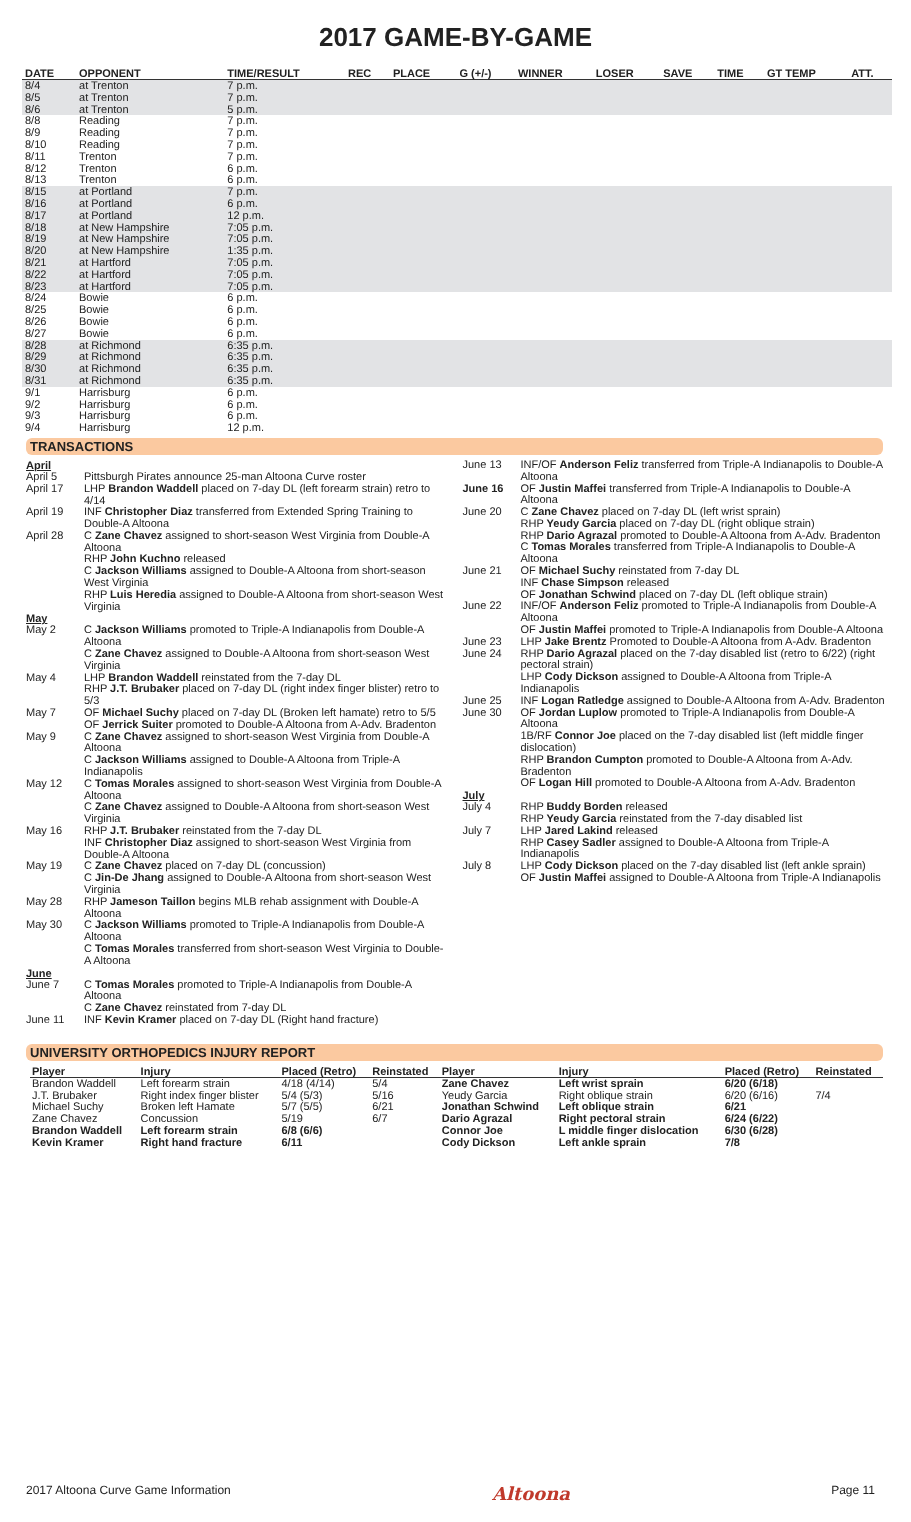2017 GAME-BY-GAME
| DATE | OPPONENT | TIME/RESULT | REC | PLACE | G (+/-) | WINNER | LOSER | SAVE | TIME | GT TEMP | ATT. |
| --- | --- | --- | --- | --- | --- | --- | --- | --- | --- | --- | --- |
| 8/4 | at Trenton | 7 p.m. | | | | | | | | | |
| 8/5 | at Trenton | 7 p.m. | | | | | | | | | |
| 8/6 | at Trenton | 5 p.m. | | | | | | | | | |
| 8/8 | Reading | 7 p.m. | | | | | | | | | |
| 8/9 | Reading | 7 p.m. | | | | | | | | | |
| 8/10 | Reading | 7 p.m. | | | | | | | | | |
| 8/11 | Trenton | 7 p.m. | | | | | | | | | |
| 8/12 | Trenton | 6 p.m. | | | | | | | | | |
| 8/13 | Trenton | 6 p.m. | | | | | | | | | |
| 8/15 | at Portland | 7 p.m. | | | | | | | | | |
| 8/16 | at Portland | 6 p.m. | | | | | | | | | |
| 8/17 | at Portland | 12 p.m. | | | | | | | | | |
| 8/18 | at New Hampshire | 7:05 p.m. | | | | | | | | | |
| 8/19 | at New Hampshire | 7:05 p.m. | | | | | | | | | |
| 8/20 | at New Hampshire | 1:35 p.m. | | | | | | | | | |
| 8/21 | at Hartford | 7:05 p.m. | | | | | | | | | |
| 8/22 | at Hartford | 7:05 p.m. | | | | | | | | | |
| 8/23 | at Hartford | 7:05 p.m. | | | | | | | | | |
| 8/24 | Bowie | 6 p.m. | | | | | | | | | |
| 8/25 | Bowie | 6 p.m. | | | | | | | | | |
| 8/26 | Bowie | 6 p.m. | | | | | | | | | |
| 8/27 | Bowie | 6 p.m. | | | | | | | | | |
| 8/28 | at Richmond | 6:35 p.m. | | | | | | | | | |
| 8/29 | at Richmond | 6:35 p.m. | | | | | | | | | |
| 8/30 | at Richmond | 6:35 p.m. | | | | | | | | | |
| 8/31 | at Richmond | 6:35 p.m. | | | | | | | | | |
| 9/1 | Harrisburg | 6 p.m. | | | | | | | | | |
| 9/2 | Harrisburg | 6 p.m. | | | | | | | | | |
| 9/3 | Harrisburg | 6 p.m. | | | | | | | | | |
| 9/4 | Harrisburg | 12 p.m. | | | | | | | | | |
TRANSACTIONS
April
April 5 Pittsburgh Pirates announce 25-man Altoona Curve roster
April 17 LHP Brandon Waddell placed on 7-day DL (left forearm strain) retro to 4/14
April 19 INF Christopher Diaz transferred from Extended Spring Training to Double-A Altoona
April 28 C Zane Chavez assigned to short-season West Virginia from Double-A Altoona
RHP John Kuchno released
C Jackson Williams assigned to Double-A Altoona from short-season West Virginia
RHP Luis Heredia assigned to Double-A Altoona from short-season West Virginia
May
May 2 C Jackson Williams promoted to Triple-A Indianapolis from Double-A Altoona
C Zane Chavez assigned to Double-A Altoona from short-season West Virginia
May 4 LHP Brandon Waddell reinstated from the 7-day DL
RHP J.T. Brubaker placed on 7-day DL (right index finger blister) retro to 5/3
May 7 OF Michael Suchy placed on 7-day DL (Broken left hamate) retro to 5/5
OF Jerrick Suiter promoted to Double-A Altoona from A-Adv. Bradenton
May 9 C Zane Chavez assigned to short-season West Virginia from Double-A Altoona
C Jackson Williams assigned to Double-A Altoona from Triple-A Indianapolis
May 12 C Tomas Morales assigned to short-season West Virginia from Double-A Altoona
C Zane Chavez assigned to Double-A Altoona from short-season West Virginia
May 16 RHP J.T. Brubaker reinstated from the 7-day DL
INF Christopher Diaz assigned to short-season West Virginia from Double-A Altoona
May 19 C Zane Chavez placed on 7-day DL (concussion)
C Jin-De Jhang assigned to Double-A Altoona from short-season West Virginia
May 28 RHP Jameson Taillon begins MLB rehab assignment with Double-A Altoona
May 30 C Jackson Williams promoted to Triple-A Indianapolis from Double-A Altoona
C Tomas Morales transferred from short-season West Virginia to Double-A Altoona
June
June 7 C Tomas Morales promoted to Triple-A Indianapolis from Double-A Altoona
C Zane Chavez reinstated from 7-day DL
June 11 INF Kevin Kramer placed on 7-day DL (Right hand fracture)
June 13 INF/OF Anderson Feliz transferred from Triple-A Indianapolis to Double-A Altoona
June 16 OF Justin Maffei transferred from Triple-A Indianapolis to Double-A Altoona
June 20 C Zane Chavez placed on 7-day DL (left wrist sprain)
RHP Yeudy Garcia placed on 7-day DL (right oblique strain)
RHP Dario Agrazal promoted to Double-A Altoona from A-Adv. Bradenton
C Tomas Morales transferred from Triple-A Indianapolis to Double-A Altoona
June 21 OF Michael Suchy reinstated from 7-day DL
INF Chase Simpson released
OF Jonathan Schwind placed on 7-day DL (left oblique strain)
June 22 INF/OF Anderson Feliz promoted to Triple-A Indianapolis from Double-A Altoona
OF Justin Maffei promoted to Triple-A Indianapolis from Double-A Altoona
June 23 LHP Jake Brentz Promoted to Double-A Altoona from A-Adv. Bradenton
June 24 RHP Dario Agrazal placed on the 7-day disabled list (retro to 6/22) (right pectoral strain)
LHP Cody Dickson assigned to Double-A Altoona from Triple-A Indianapolis
June 25 INF Logan Ratledge assigned to Double-A Altoona from A-Adv. Bradenton
June 30 OF Jordan Luplow promoted to Triple-A Indianapolis from Double-A Altoona
1B/RF Connor Joe placed on the 7-day disabled list (left middle finger dislocation)
RHP Brandon Cumpton promoted to Double-A Altoona from A-Adv. Bradenton
OF Logan Hill promoted to Double-A Altoona from A-Adv. Bradenton
July
July 4 RHP Buddy Borden released
RHP Yeudy Garcia reinstated from the 7-day disabled list
July 7 LHP Jared Lakind released
RHP Casey Sadler assigned to Double-A Altoona from Triple-A Indianapolis
July 8 LHP Cody Dickson placed on the 7-day disabled list (left ankle sprain)
OF Justin Maffei assigned to Double-A Altoona from Triple-A Indianapolis
UNIVERSITY ORTHOPEDICS INJURY REPORT
| Player | Injury | Placed (Retro) | Reinstated | Player | Injury | Placed (Retro) | Reinstated |
| --- | --- | --- | --- | --- | --- | --- | --- |
| Brandon Waddell | Left forearm strain | 4/18 (4/14) | 5/4 | Zane Chavez | Left wrist sprain | 6/20 (6/18) | |
| J.T. Brubaker | Right index finger blister | 5/4 (5/3) | 5/16 | Yeudy Garcia | Right oblique strain | 6/20 (6/16) | 7/4 |
| Michael Suchy | Broken left Hamate | 5/7 (5/5) | 6/21 | Jonathan Schwind | Left oblique strain | 6/21 | |
| Zane Chavez | Concussion | 5/19 | 6/7 | Dario Agrazal | Right pectoral strain | 6/24 (6/22) | |
| Brandon Waddell | Left forearm strain | 6/8 (6/6) | | Connor Joe | L middle finger dislocation | 6/30 (6/28) | |
| Kevin Kramer | Right hand fracture | 6/11 | | Cody Dickson | Left ankle sprain | 7/8 | |
2017 Altoona Curve Game Information Altoona Page 11